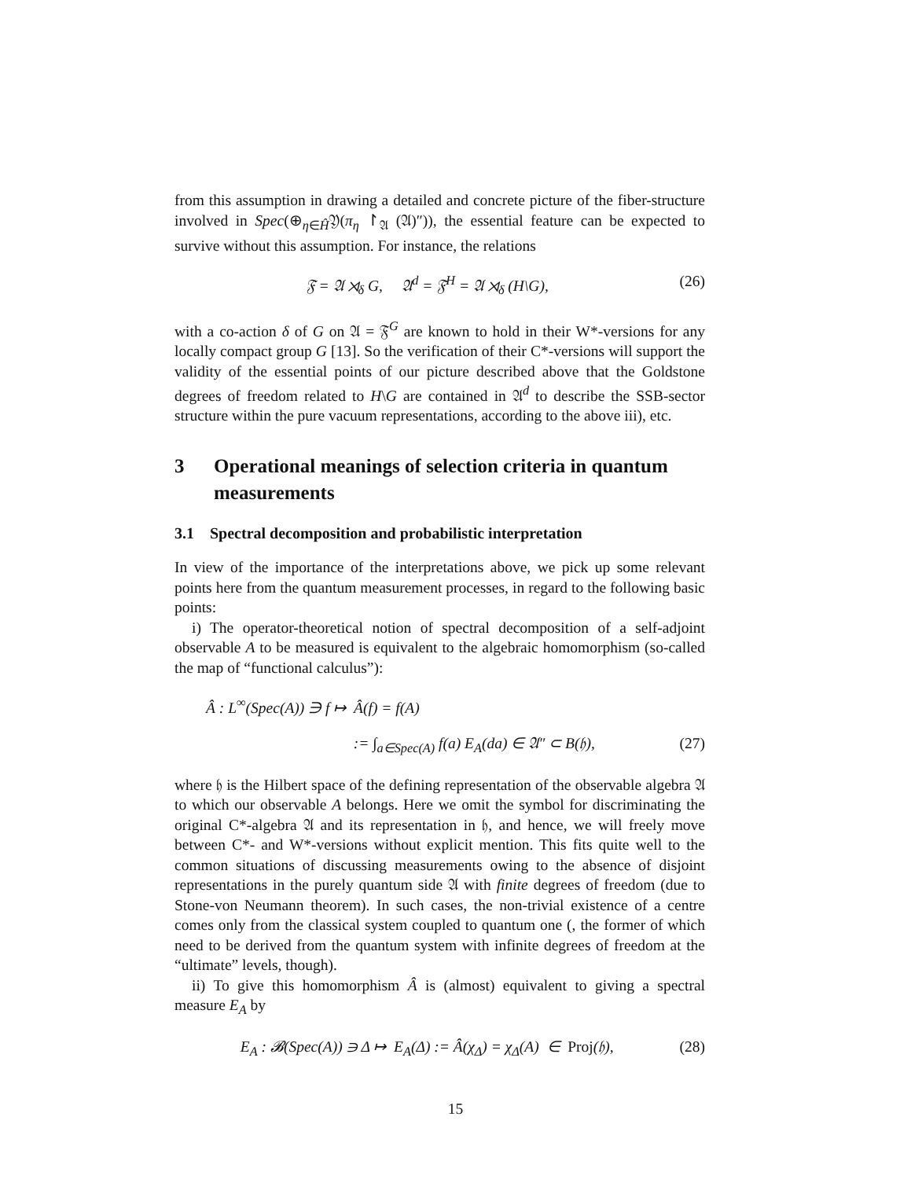from this assumption in drawing a detailed and concrete picture of the fiber-structure involved in Spec(⊕<sub>η∈Ĥ</sub>𝔜(π<sub>η</sub> ↾<sub>𝔄</sub> (𝔄)″)), the essential feature can be expected to survive without this assumption. For instance, the relations
𝔉 = 𝔄 ⋊<sub>δ</sub> G, 𝔄<sup>d</sup> = 𝔉<sup>H</sup> = 𝔄 ⋊<sub>δ</sub> (H\G), (26)
with a co-action δ of G on 𝔄 = 𝔉<sup>G</sup> are known to hold in their W*-versions for any locally compact group G [13]. So the verification of their C*-versions will support the validity of the essential points of our picture described above that the Goldstone degrees of freedom related to H\G are contained in 𝔄<sup>d</sup> to describe the SSB-sector structure within the pure vacuum representations, according to the above iii), etc.
3 Operational meanings of selection criteria in quantum measurements
3.1 Spectral decomposition and probabilistic interpretation
In view of the importance of the interpretations above, we pick up some relevant points here from the quantum measurement processes, in regard to the following basic points:
i) The operator-theoretical notion of spectral decomposition of a self-adjoint observable A to be measured is equivalent to the algebraic homomorphism (so-called the map of “functional calculus”):
Â : L<sup>∞</sup>(Spec(A)) ∋ f ↦ Â(f) = f(A)
:= ∫<sub>a∈Spec(A)</sub> f(a) E<sub>A</sub>(da) ∈ 𝔄″ ⊂ B(𝔥), (27)
where 𝔥 is the Hilbert space of the defining representation of the observable algebra 𝔄 to which our observable A belongs. Here we omit the symbol for discriminating the original C*-algebra 𝔄 and its representation in 𝔥, and hence, we will freely move between C*- and W*-versions without explicit mention. This fits quite well to the common situations of discussing measurements owing to the absence of disjoint representations in the purely quantum side 𝔄 with finite degrees of freedom (due to Stone-von Neumann theorem). In such cases, the non-trivial existence of a centre comes only from the classical system coupled to quantum one (, the former of which need to be derived from the quantum system with infinite degrees of freedom at the “ultimate” levels, though).
ii) To give this homomorphism Â is (almost) equivalent to giving a spectral measure E<sub>A</sub> by
E<sub>A</sub> : 𝓑(Spec(A)) ∋ Δ ↦ E<sub>A</sub>(Δ) := Â(χ<sub>Δ</sub>) = χ<sub>Δ</sub>(A) ∈ Proj(𝔥), (28)
15